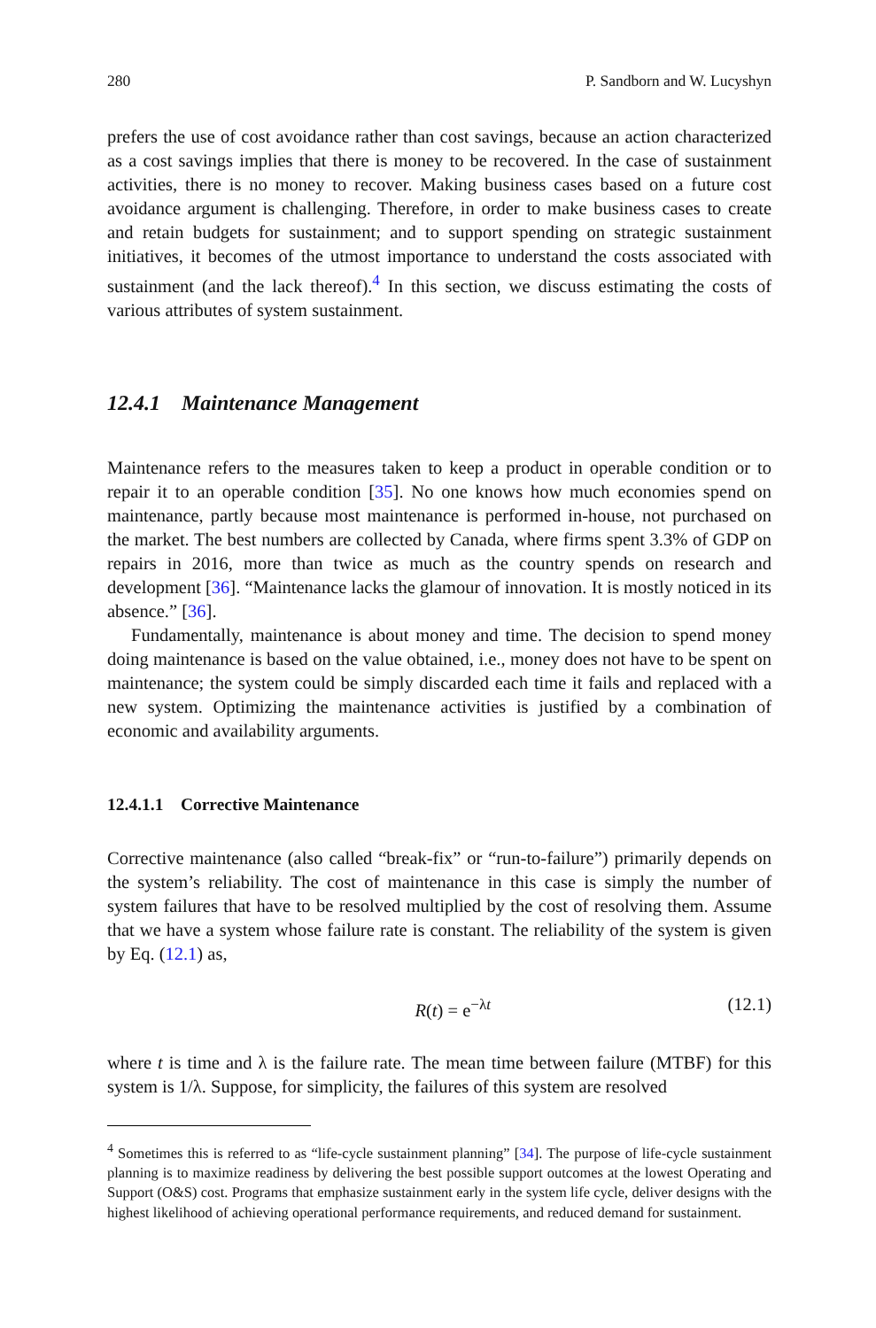280 P. Sandborn and W. Lucyshyn
prefers the use of cost avoidance rather than cost savings, because an action characterized as a cost savings implies that there is money to be recovered. In the case of sustainment activities, there is no money to recover. Making business cases based on a future cost avoidance argument is challenging. Therefore, in order to make business cases to create and retain budgets for sustainment; and to support spending on strategic sustainment initiatives, it becomes of the utmost importance to understand the costs associated with sustainment (and the lack thereof).<sup>4</sup> In this section, we discuss estimating the costs of various attributes of system sustainment.
12.4.1 Maintenance Management
Maintenance refers to the measures taken to keep a product in operable condition or to repair it to an operable condition [35]. No one knows how much economies spend on maintenance, partly because most maintenance is performed in-house, not purchased on the market. The best numbers are collected by Canada, where firms spent 3.3% of GDP on repairs in 2016, more than twice as much as the country spends on research and development [36]. “Maintenance lacks the glamour of innovation. It is mostly noticed in its absence.” [36].
Fundamentally, maintenance is about money and time. The decision to spend money doing maintenance is based on the value obtained, i.e., money does not have to be spent on maintenance; the system could be simply discarded each time it fails and replaced with a new system. Optimizing the maintenance activities is justified by a combination of economic and availability arguments.
12.4.1.1 Corrective Maintenance
Corrective maintenance (also called “break-fix” or “run-to-failure”) primarily depends on the system’s reliability. The cost of maintenance in this case is simply the number of system failures that have to be resolved multiplied by the cost of resolving them. Assume that we have a system whose failure rate is constant. The reliability of the system is given by Eq. (12.1) as,
R(t) = e<sup>−λt</sup> (12.1)
where t is time and λ is the failure rate. The mean time between failure (MTBF) for this system is 1/λ. Suppose, for simplicity, the failures of this system are resolved
<sup>4</sup> Sometimes this is referred to as “life-cycle sustainment planning” [34]. The purpose of life-cycle sustainment planning is to maximize readiness by delivering the best possible support outcomes at the lowest Operating and Support (O&S) cost. Programs that emphasize sustainment early in the system life cycle, deliver designs with the highest likelihood of achieving operational performance requirements, and reduced demand for sustainment.